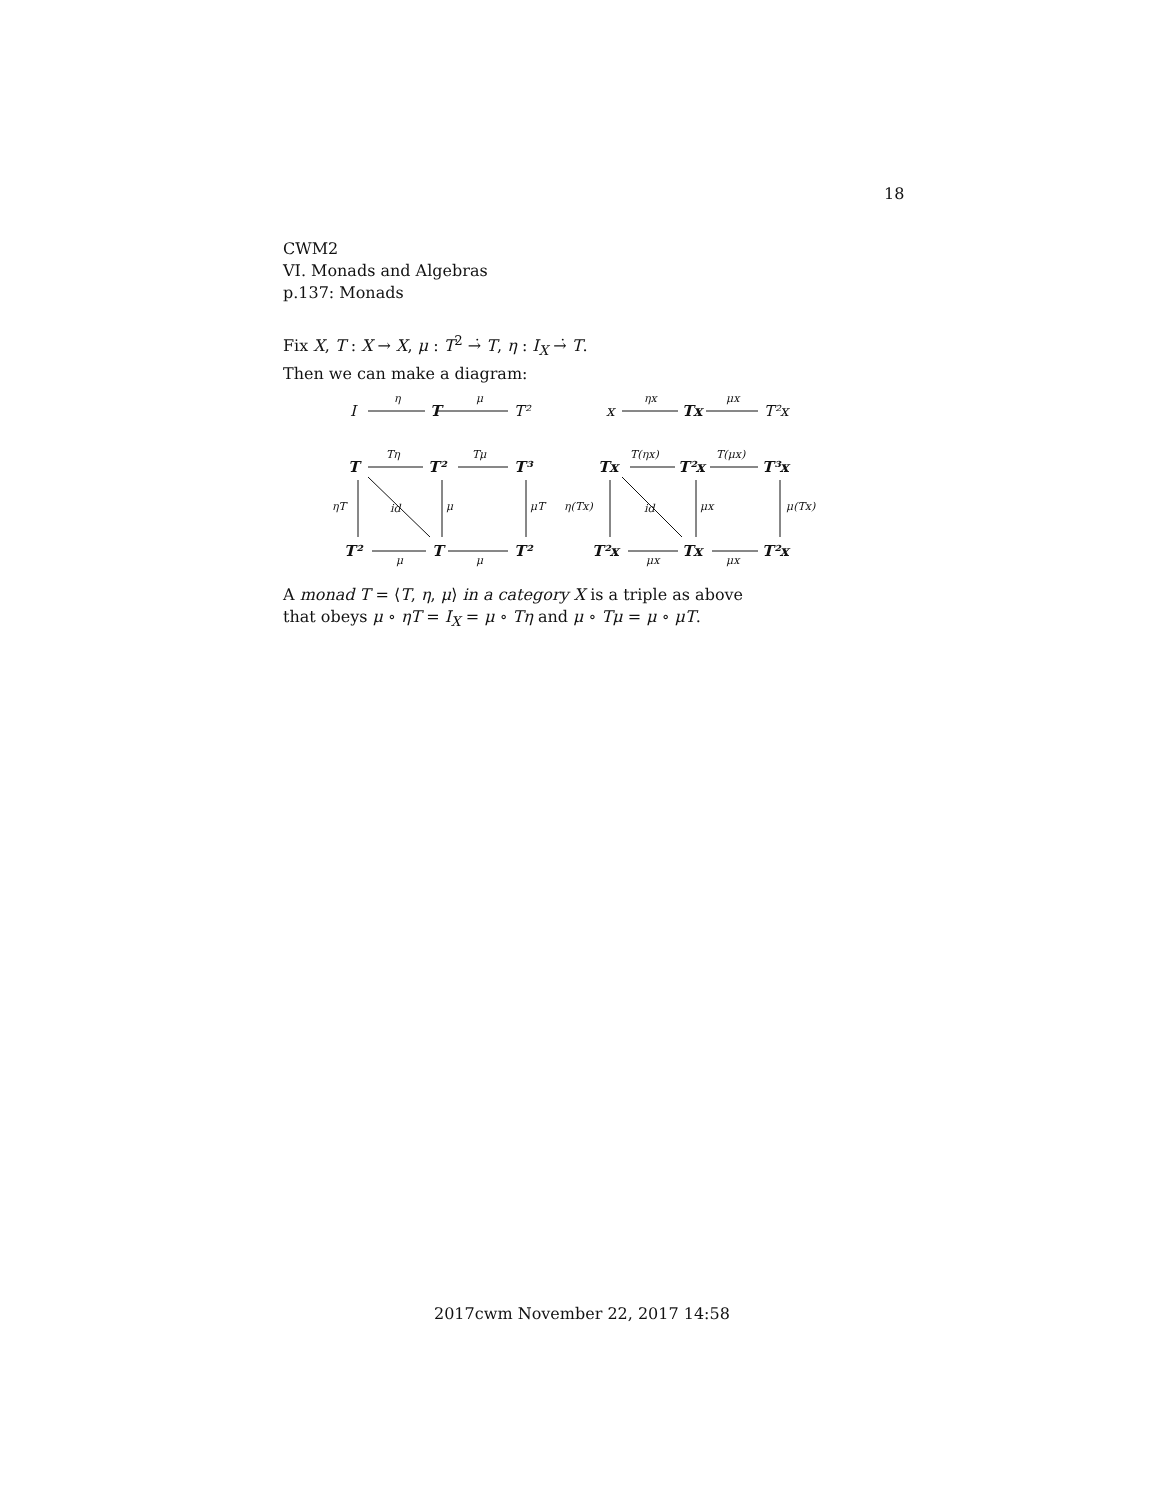18
CWM2
VI. Monads and Algebras
p.137: Monads
Fix X, T : X → X, μ : T<sup>2</sup> →̇ T, η : I<sub>X</sub> →̇ T.
Then we can make a diagram:
I
T
T²
x
Tx
T²x
T
T²
T³
Tx
T²x
T³x
T²
T
T²
T²x
Tx
T²x
η
μ
ηx
μx
Tη
Tμ
T(ηx)
T(μx)
ηT
id
μ
μT
η(Tx)
id
μx
μ(Tx)
μ
μ
μx
μx
A monad T = ⟨T, η, μ⟩ in a category X is a triple as above
that obeys μ ∘ ηT = I<sub>X</sub> = μ ∘ Tη and μ ∘ Tμ = μ ∘ μT.
2017cwm November 22, 2017 14:58